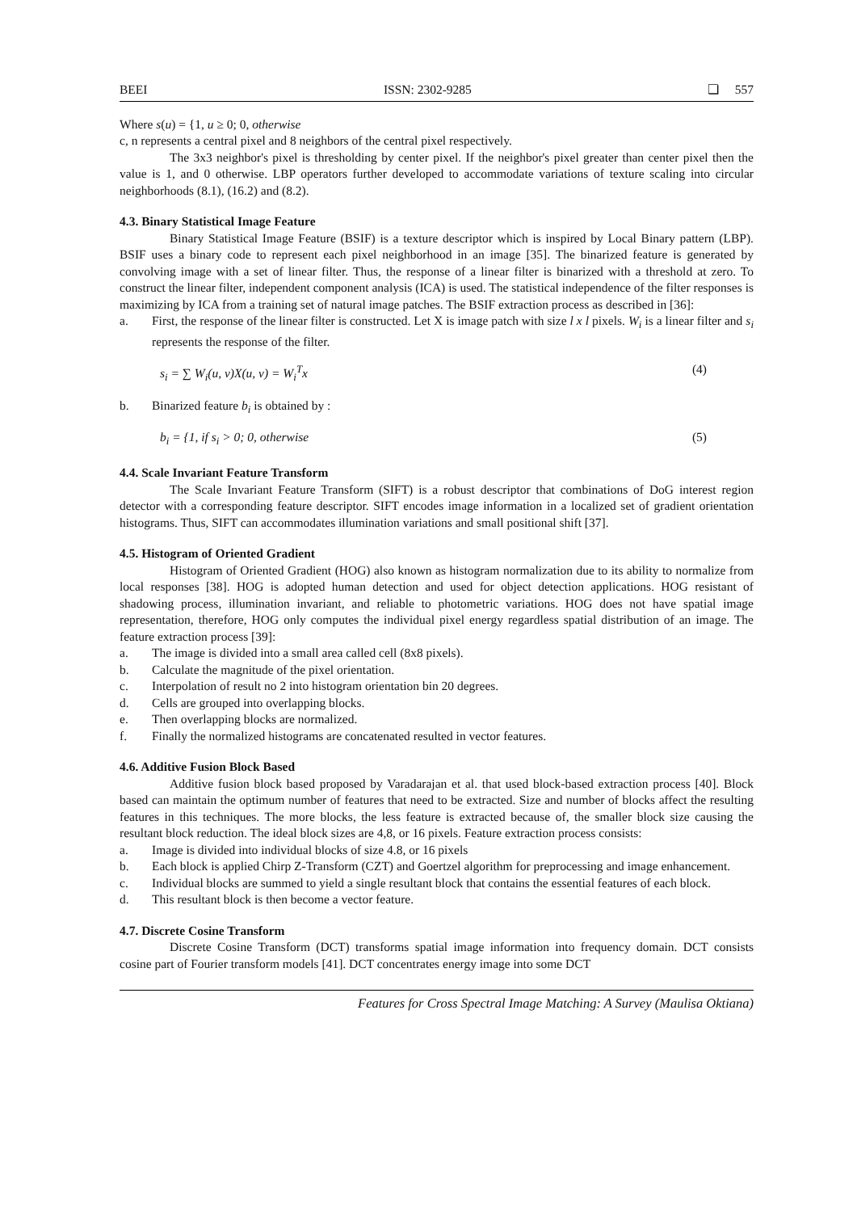BEEI ISSN: 2302-9285 ❏ 557
Where s(u) = {1, u ≥ 0; 0, otherwise
c, n represents a central pixel and 8 neighbors of the central pixel respectively.
The 3x3 neighbor's pixel is thresholding by center pixel. If the neighbor's pixel greater than center pixel then the value is 1, and 0 otherwise. LBP operators further developed to accommodate variations of texture scaling into circular neighborhoods (8.1), (16.2) and (8.2).
4.3. Binary Statistical Image Feature
Binary Statistical Image Feature (BSIF) is a texture descriptor which is inspired by Local Binary pattern (LBP). BSIF uses a binary code to represent each pixel neighborhood in an image [35]. The binarized feature is generated by convolving image with a set of linear filter. Thus, the response of a linear filter is binarized with a threshold at zero. To construct the linear filter, independent component analysis (ICA) is used. The statistical independence of the filter responses is maximizing by ICA from a training set of natural image patches. The BSIF extraction process as described in [36]:
a. First, the response of the linear filter is constructed. Let X is image patch with size l x l pixels. W<sub>i</sub> is a linear filter and s<sub>i</sub> represents the response of the filter.
s<sub>i</sub> = ∑ W<sub>i</sub>(u, v)X(u, v) = W<sub>i</sub><sup>T</sup>x (4)
b. Binarized feature b<sub>i</sub> is obtained by :
b<sub>i</sub> = {1, if s<sub>i</sub> > 0; 0, otherwise (5)
4.4. Scale Invariant Feature Transform
The Scale Invariant Feature Transform (SIFT) is a robust descriptor that combinations of DoG interest region detector with a corresponding feature descriptor. SIFT encodes image information in a localized set of gradient orientation histograms. Thus, SIFT can accommodates illumination variations and small positional shift [37].
4.5. Histogram of Oriented Gradient
Histogram of Oriented Gradient (HOG) also known as histogram normalization due to its ability to normalize from local responses [38]. HOG is adopted human detection and used for object detection applications. HOG resistant of shadowing process, illumination invariant, and reliable to photometric variations. HOG does not have spatial image representation, therefore, HOG only computes the individual pixel energy regardless spatial distribution of an image. The feature extraction process [39]:
a. The image is divided into a small area called cell (8x8 pixels).
b. Calculate the magnitude of the pixel orientation.
c. Interpolation of result no 2 into histogram orientation bin 20 degrees.
d. Cells are grouped into overlapping blocks.
e. Then overlapping blocks are normalized.
f. Finally the normalized histograms are concatenated resulted in vector features.
4.6. Additive Fusion Block Based
Additive fusion block based proposed by Varadarajan et al. that used block-based extraction process [40]. Block based can maintain the optimum number of features that need to be extracted. Size and number of blocks affect the resulting features in this techniques. The more blocks, the less feature is extracted because of, the smaller block size causing the resultant block reduction. The ideal block sizes are 4,8, or 16 pixels. Feature extraction process consists:
a. Image is divided into individual blocks of size 4.8, or 16 pixels
b. Each block is applied Chirp Z-Transform (CZT) and Goertzel algorithm for preprocessing and image enhancement.
c. Individual blocks are summed to yield a single resultant block that contains the essential features of each block.
d. This resultant block is then become a vector feature.
4.7. Discrete Cosine Transform
Discrete Cosine Transform (DCT) transforms spatial image information into frequency domain. DCT consists cosine part of Fourier transform models [41]. DCT concentrates energy image into some DCT
Features for Cross Spectral Image Matching: A Survey (Maulisa Oktiana)